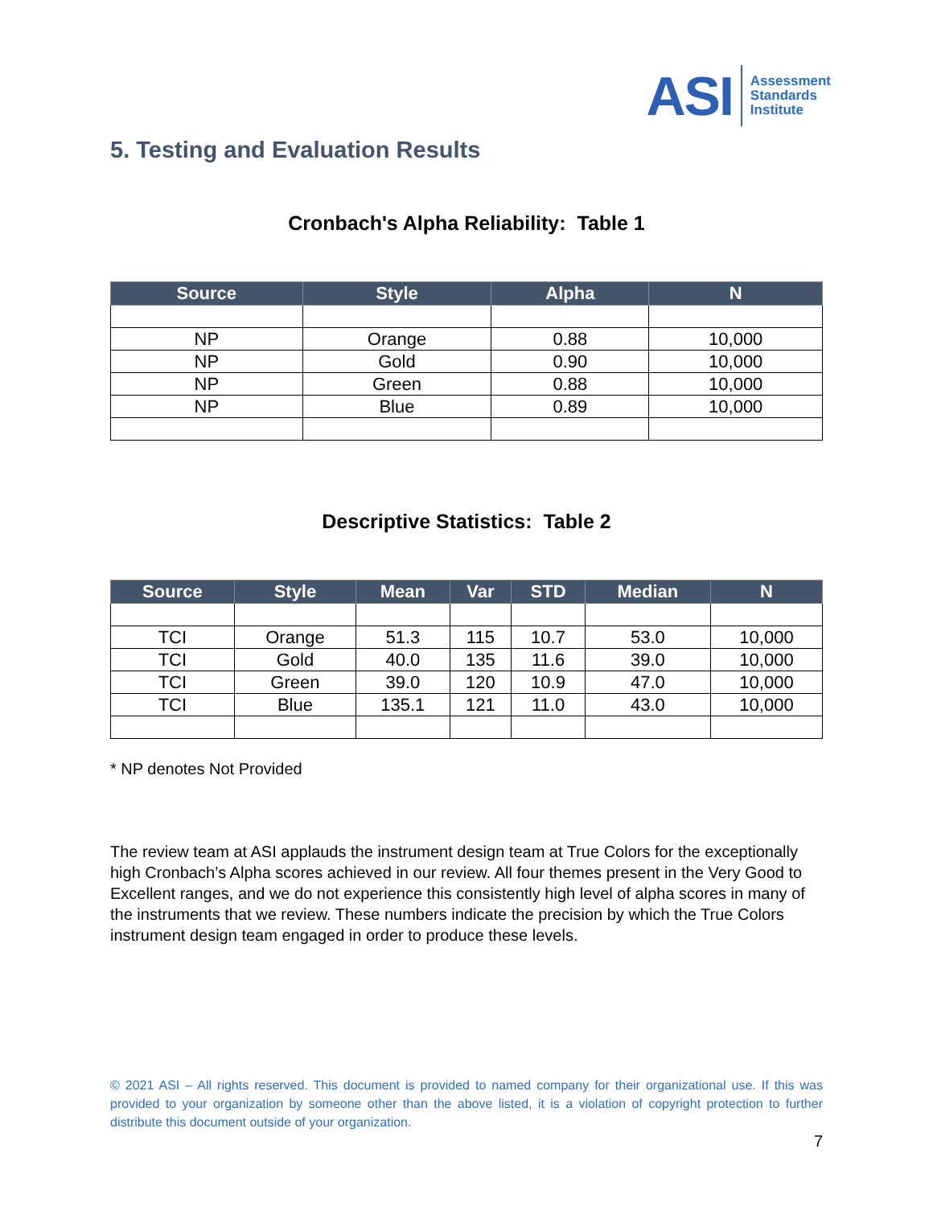ASI
Assessment
Standards
Institute
5. Testing and Evaluation Results
Cronbach's Alpha Reliability: Table 1
| Source | Style | Alpha | N |
| --- | --- | --- | --- |
| NP | Orange | 0.88 | 10,000 |
| NP | Gold | 0.90 | 10,000 |
| NP | Green | 0.88 | 10,000 |
| NP | Blue | 0.89 | 10,000 |
Descriptive Statistics: Table 2
| Source | Style | Mean | Var | STD | Median | N |
| --- | --- | --- | --- | --- | --- | --- |
| TCI | Orange | 51.3 | 115 | 10.7 | 53.0 | 10,000 |
| TCI | Gold | 40.0 | 135 | 11.6 | 39.0 | 10,000 |
| TCI | Green | 39.0 | 120 | 10.9 | 47.0 | 10,000 |
| TCI | Blue | 135.1 | 121 | 11.0 | 43.0 | 10,000 |
* NP denotes Not Provided
The review team at ASI applauds the instrument design team at True Colors for the exceptionally high Cronbach’s Alpha scores achieved in our review. All four themes present in the Very Good to Excellent ranges, and we do not experience this consistently high level of alpha scores in many of the instruments that we review. These numbers indicate the precision by which the True Colors instrument design team engaged in order to produce these levels.
© 2021 ASI – All rights reserved. This document is provided to named company for their organizational use. If this was provided to your organization by someone other than the above listed, it is a violation of copyright protection to further distribute this document outside of your organization.
7